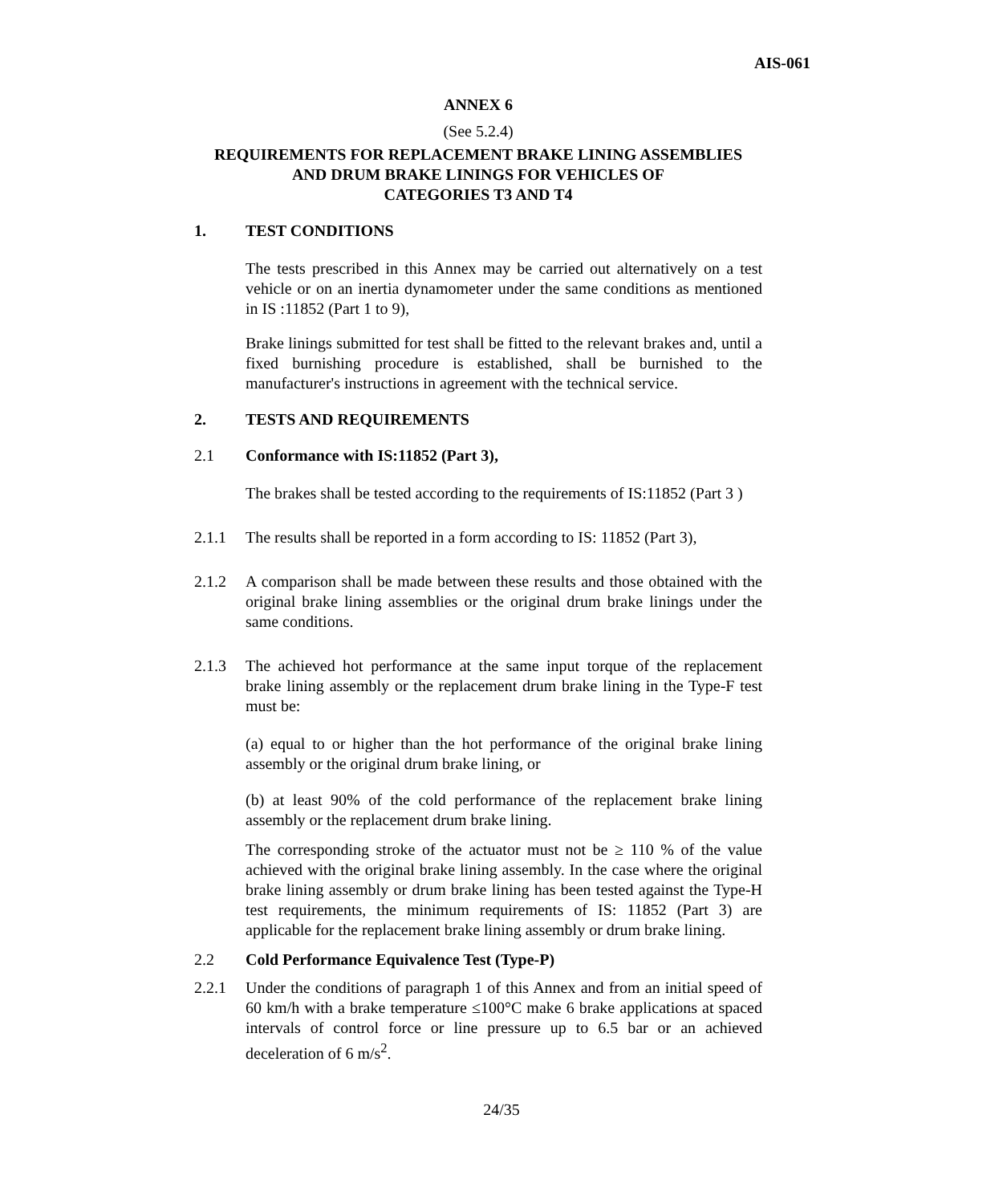AIS-061
ANNEX 6
(See 5.2.4)
REQUIREMENTS FOR REPLACEMENT BRAKE LINING ASSEMBLIES
AND DRUM BRAKE LININGS FOR VEHICLES OF
CATEGORIES T3 AND T4
1. TEST CONDITIONS
The tests prescribed in this Annex may be carried out alternatively on a test vehicle or on an inertia dynamometer under the same conditions as mentioned in IS :11852 (Part 1 to 9),
Brake linings submitted for test shall be fitted to the relevant brakes and, until a fixed burnishing procedure is established, shall be burnished to the manufacturer's instructions in agreement with the technical service.
2. TESTS AND REQUIREMENTS
2.1 Conformance with IS:11852 (Part 3),
The brakes shall be tested according to the requirements of IS:11852 (Part 3 )
2.1.1 The results shall be reported in a form according to IS: 11852 (Part 3),
2.1.2 A comparison shall be made between these results and those obtained with the original brake lining assemblies or the original drum brake linings under the same conditions.
2.1.3 The achieved hot performance at the same input torque of the replacement brake lining assembly or the replacement drum brake lining in the Type-F test must be:
(a) equal to or higher than the hot performance of the original brake lining assembly or the original drum brake lining, or
(b) at least 90% of the cold performance of the replacement brake lining assembly or the replacement drum brake lining.
The corresponding stroke of the actuator must not be ≥ 110 % of the value achieved with the original brake lining assembly. In the case where the original brake lining assembly or drum brake lining has been tested against the Type-H test requirements, the minimum requirements of IS: 11852 (Part 3) are applicable for the replacement brake lining assembly or drum brake lining.
2.2 Cold Performance Equivalence Test (Type-P)
2.2.1 Under the conditions of paragraph 1 of this Annex and from an initial speed of 60 km/h with a brake temperature ≤100°C make 6 brake applications at spaced intervals of control force or line pressure up to 6.5 bar or an achieved deceleration of 6 m/s<sup>2</sup>.
24/35